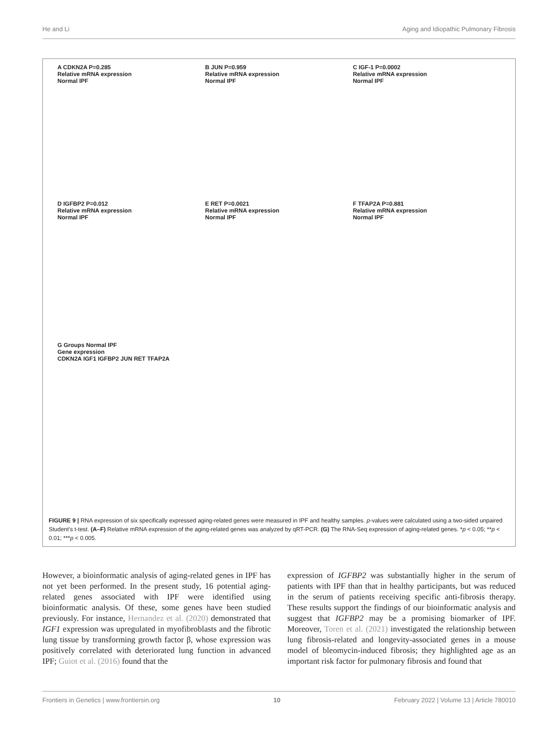He and Li Aging and Idiopathic Pulmonary Fibrosis
A CDKN2A P=0.285
Relative mRNA expression
Normal IPF
B JUN P=0.959
Relative mRNA expression
Normal IPF
C IGF-1 P=0.0002
Relative mRNA expression
Normal IPF
D IGFBP2 P=0.012
Relative mRNA expression
Normal IPF
E RET P=0.0021
Relative mRNA expression
Normal IPF
F TFAP2A P=0.881
Relative mRNA expression
Normal IPF
G Groups Normal IPF
Gene expression
CDKN2A IGF1 IGFBP2 JUN RET TFAP2A
FIGURE 9 | RNA expression of six specifically expressed aging-related genes were measured in IPF and healthy samples. p-values were calculated using a two-sided unpaired Student's t-test. (A–F) Relative mRNA expression of the aging-related genes was analyzed by qRT-PCR. (G) The RNA-Seq expression of aging-related genes. *p < 0.05; **p < 0.01; ***p < 0.005.
However, a bioinformatic analysis of aging-related genes in IPF has not yet been performed. In the present study, 16 potential aging-related genes associated with IPF were identified using bioinformatic analysis. Of these, some genes have been studied previously. For instance, Hernandez et al. (2020) demonstrated that IGF1 expression was upregulated in myofibroblasts and the fibrotic lung tissue by transforming growth factor β, whose expression was positively correlated with deteriorated lung function in advanced IPF; Guiot et al. (2016) found that the
expression of IGFBP2 was substantially higher in the serum of patients with IPF than that in healthy participants, but was reduced in the serum of patients receiving specific anti-fibrosis therapy. These results support the findings of our bioinformatic analysis and suggest that IGFBP2 may be a promising biomarker of IPF. Moreover, Toren et al. (2021) investigated the relationship between lung fibrosis-related and longevity-associated genes in a mouse model of bleomycin-induced fibrosis; they highlighted age as an important risk factor for pulmonary fibrosis and found that
Frontiers in Genetics | www.frontiersin.org 10 February 2022 | Volume 13 | Article 780010